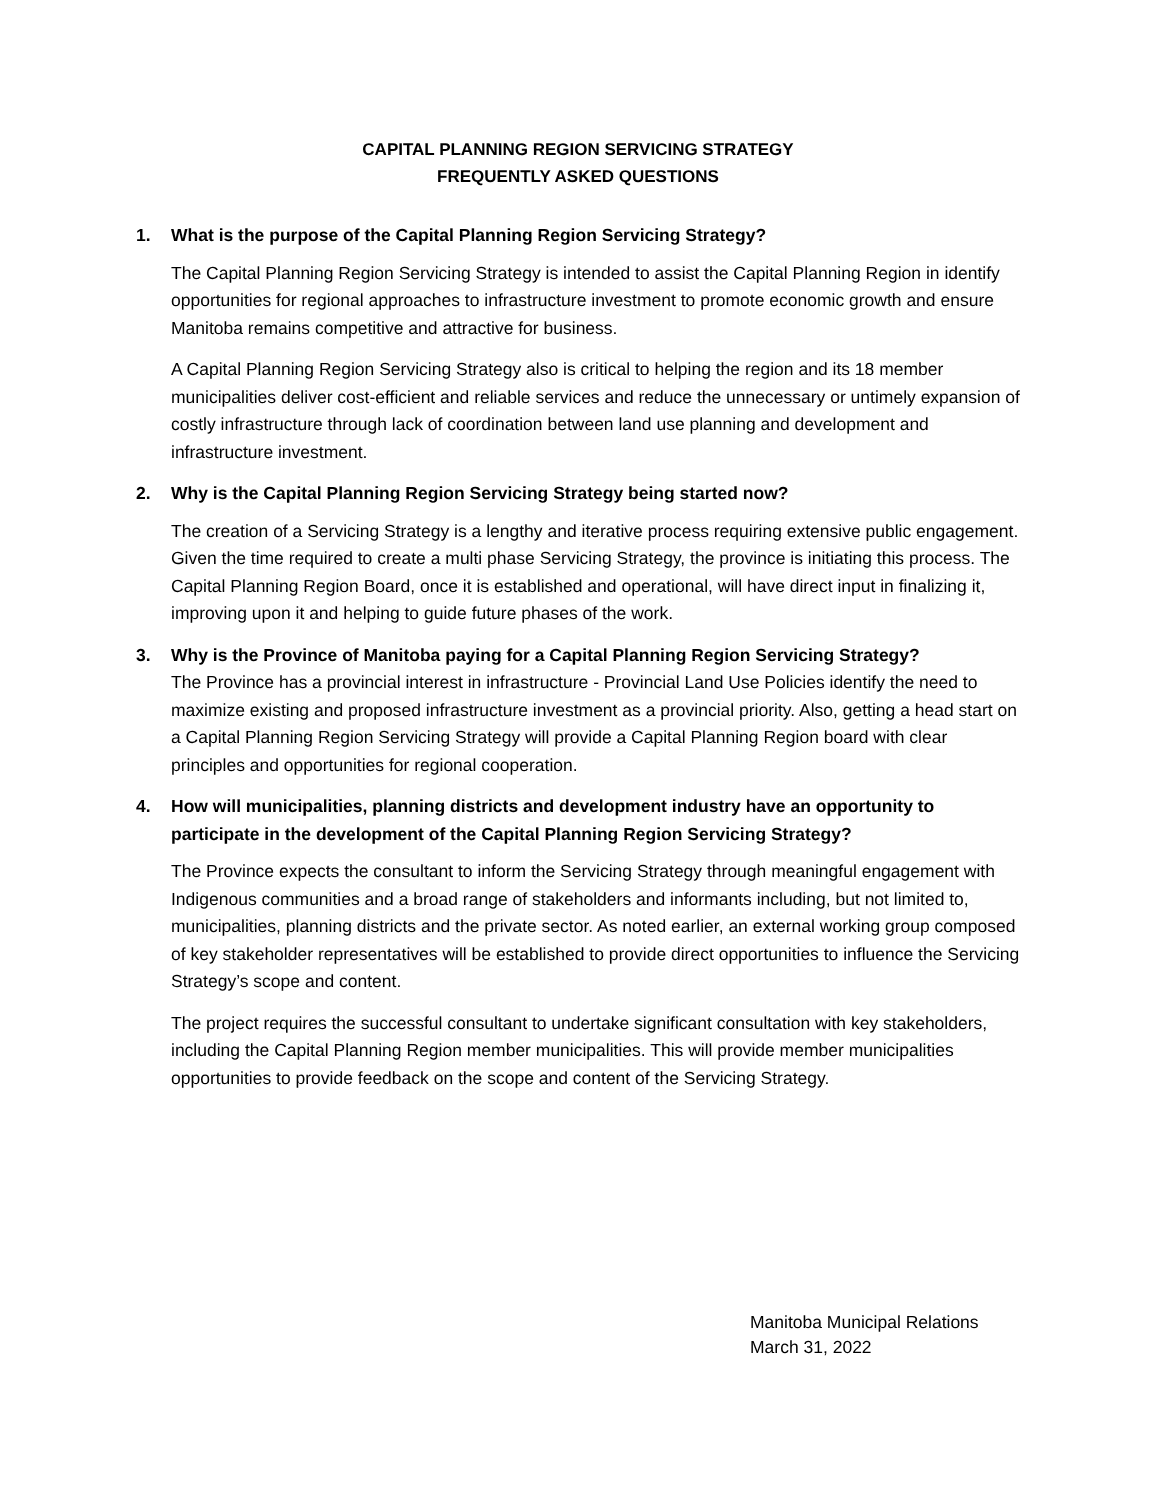CAPITAL PLANNING REGION SERVICING STRATEGY
FREQUENTLY ASKED QUESTIONS
1. What is the purpose of the Capital Planning Region Servicing Strategy?
The Capital Planning Region Servicing Strategy is intended to assist the Capital Planning Region in identify opportunities for regional approaches to infrastructure investment to promote economic growth and ensure Manitoba remains competitive and attractive for business.
A Capital Planning Region Servicing Strategy also is critical to helping the region and its 18 member municipalities deliver cost-efficient and reliable services and reduce the unnecessary or untimely expansion of costly infrastructure through lack of coordination between land use planning and development and infrastructure investment.
2. Why is the Capital Planning Region Servicing Strategy being started now?
The creation of a Servicing Strategy is a lengthy and iterative process requiring extensive public engagement. Given the time required to create a multi phase Servicing Strategy, the province is initiating this process. The Capital Planning Region Board, once it is established and operational, will have direct input in finalizing it, improving upon it and helping to guide future phases of the work.
3. Why is the Province of Manitoba paying for a Capital Planning Region Servicing Strategy?
The Province has a provincial interest in infrastructure - Provincial Land Use Policies identify the need to maximize existing and proposed infrastructure investment as a provincial priority. Also, getting a head start on a Capital Planning Region Servicing Strategy will provide a Capital Planning Region board with clear principles and opportunities for regional cooperation.
4. How will municipalities, planning districts and development industry have an opportunity to participate in the development of the Capital Planning Region Servicing Strategy?
The Province expects the consultant to inform the Servicing Strategy through meaningful engagement with Indigenous communities and a broad range of stakeholders and informants including, but not limited to, municipalities, planning districts and the private sector. As noted earlier, an external working group composed of key stakeholder representatives will be established to provide direct opportunities to influence the Servicing Strategy’s scope and content.
The project requires the successful consultant to undertake significant consultation with key stakeholders, including the Capital Planning Region member municipalities. This will provide member municipalities opportunities to provide feedback on the scope and content of the Servicing Strategy.
Manitoba Municipal Relations
March 31, 2022